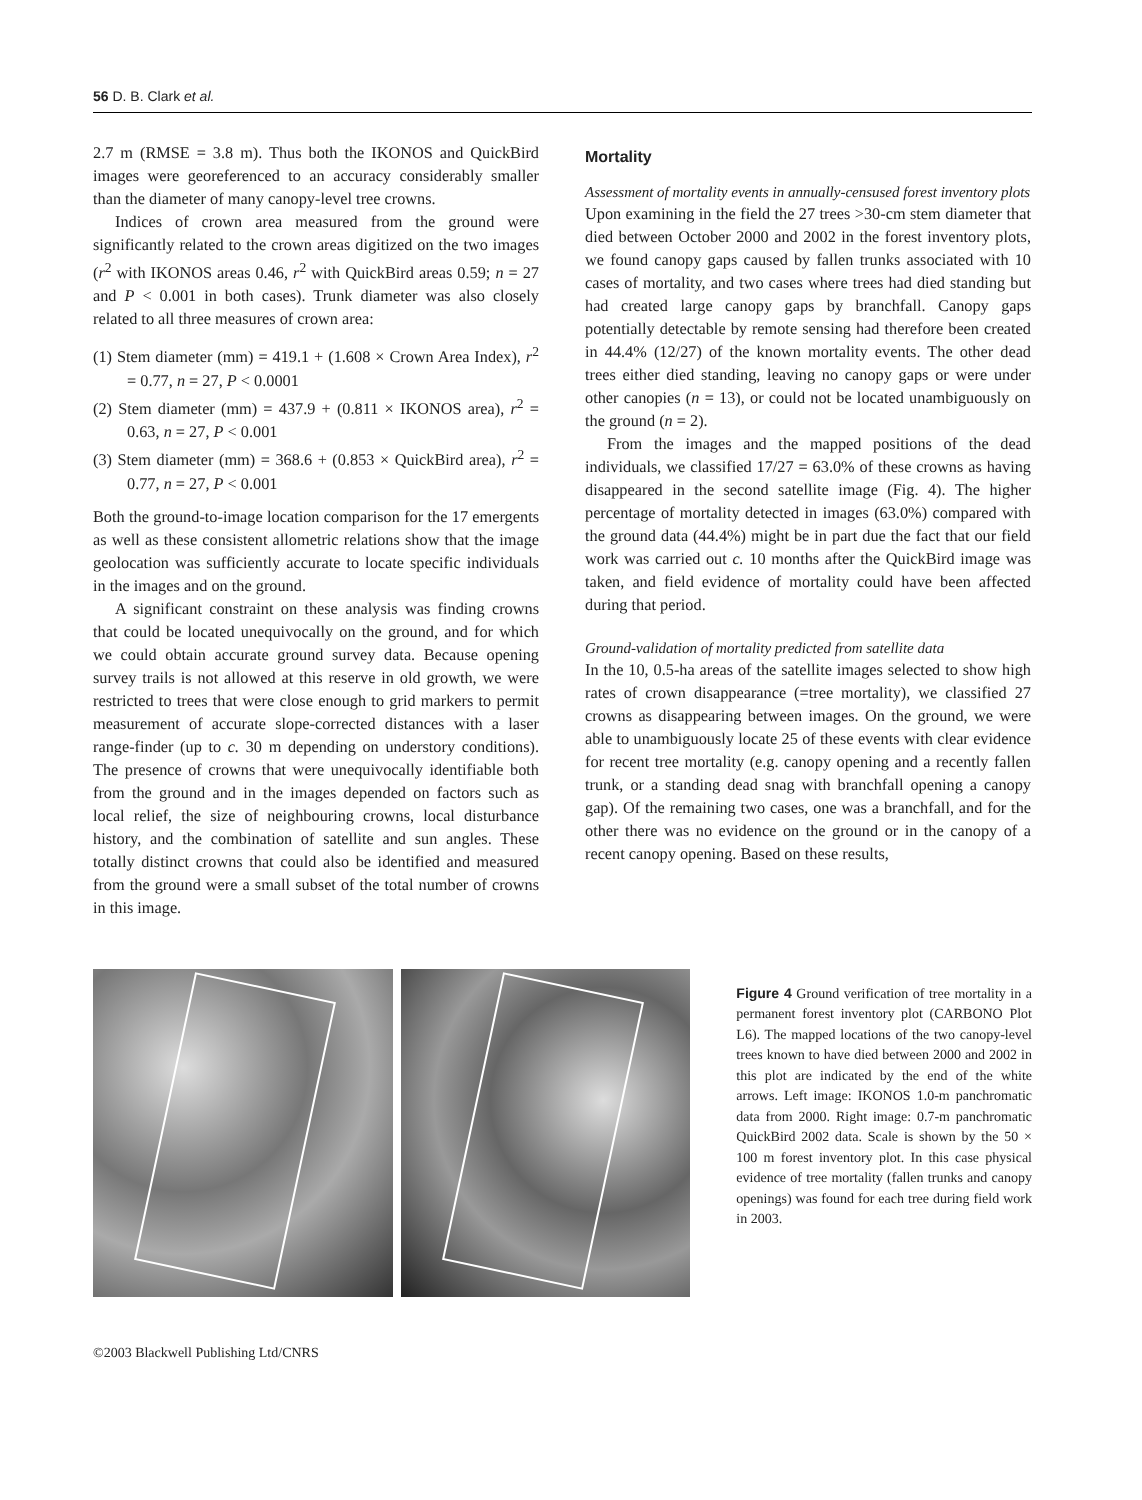56 D. B. Clark et al.
2.7 m (RMSE = 3.8 m). Thus both the IKONOS and QuickBird images were georeferenced to an accuracy considerably smaller than the diameter of many canopy-level tree crowns.
Indices of crown area measured from the ground were significantly related to the crown areas digitized on the two images (r<sup>2</sup> with IKONOS areas 0.46, r<sup>2</sup> with QuickBird areas 0.59; n = 27 and P < 0.001 in both cases). Trunk diameter was also closely related to all three measures of crown area:
(1) Stem diameter (mm) = 419.1 + (1.608 × Crown Area Index), r<sup>2</sup> = 0.77, n = 27, P < 0.0001
(2) Stem diameter (mm) = 437.9 + (0.811 × IKONOS area), r<sup>2</sup> = 0.63, n = 27, P < 0.001
(3) Stem diameter (mm) = 368.6 + (0.853 × QuickBird area), r<sup>2</sup> = 0.77, n = 27, P < 0.001
Both the ground-to-image location comparison for the 17 emergents as well as these consistent allometric relations show that the image geolocation was sufficiently accurate to locate specific individuals in the images and on the ground.
A significant constraint on these analysis was finding crowns that could be located unequivocally on the ground, and for which we could obtain accurate ground survey data. Because opening survey trails is not allowed at this reserve in old growth, we were restricted to trees that were close enough to grid markers to permit measurement of accurate slope-corrected distances with a laser range-finder (up to c. 30 m depending on understory conditions). The presence of crowns that were unequivocally identifiable both from the ground and in the images depended on factors such as local relief, the size of neighbouring crowns, local disturbance history, and the combination of satellite and sun angles. These totally distinct crowns that could also be identified and measured from the ground were a small subset of the total number of crowns in this image.
Mortality
Assessment of mortality events in annually-censused forest inventory plots
Upon examining in the field the 27 trees >30-cm stem diameter that died between October 2000 and 2002 in the forest inventory plots, we found canopy gaps caused by fallen trunks associated with 10 cases of mortality, and two cases where trees had died standing but had created large canopy gaps by branchfall. Canopy gaps potentially detectable by remote sensing had therefore been created in 44.4% (12/27) of the known mortality events. The other dead trees either died standing, leaving no canopy gaps or were under other canopies (n = 13), or could not be located unambiguously on the ground (n = 2).
From the images and the mapped positions of the dead individuals, we classified 17/27 = 63.0% of these crowns as having disappeared in the second satellite image (Fig. 4). The higher percentage of mortality detected in images (63.0%) compared with the ground data (44.4%) might be in part due the fact that our field work was carried out c. 10 months after the QuickBird image was taken, and field evidence of mortality could have been affected during that period.
Ground-validation of mortality predicted from satellite data
In the 10, 0.5-ha areas of the satellite images selected to show high rates of crown disappearance (=tree mortality), we classified 27 crowns as disappearing between images. On the ground, we were able to unambiguously locate 25 of these events with clear evidence for recent tree mortality (e.g. canopy opening and a recently fallen trunk, or a standing dead snag with branchfall opening a canopy gap). Of the remaining two cases, one was a branchfall, and for the other there was no evidence on the ground or in the canopy of a recent canopy opening. Based on these results,
Figure 4 Ground verification of tree mortality in a permanent forest inventory plot (CARBONO Plot L6). The mapped locations of the two canopy-level trees known to have died between 2000 and 2002 in this plot are indicated by the end of the white arrows. Left image: IKONOS 1.0-m panchromatic data from 2000. Right image: 0.7-m panchromatic QuickBird 2002 data. Scale is shown by the 50 × 100 m forest inventory plot. In this case physical evidence of tree mortality (fallen trunks and canopy openings) was found for each tree during field work in 2003.
©2003 Blackwell Publishing Ltd/CNRS